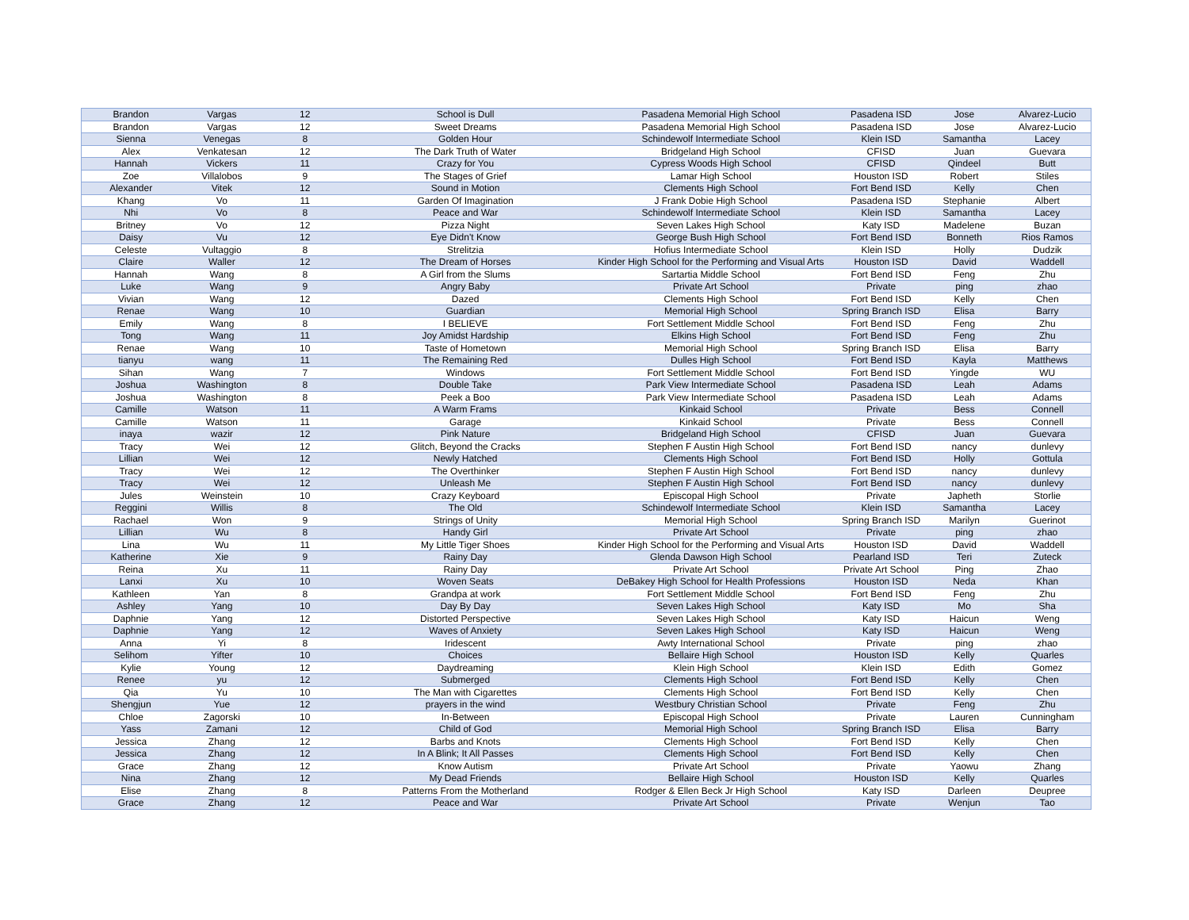| Brandon | Vargas | 12 | School is Dull | Pasadena Memorial High School | Pasadena ISD | Jose | Alvarez-Lucio |
| Brandon | Vargas | 12 | Sweet Dreams | Pasadena Memorial High School | Pasadena ISD | Jose | Alvarez-Lucio |
| Sienna | Venegas | 8 | Golden Hour | Schindewolf Intermediate School | Klein ISD | Samantha | Lacey |
| Alex | Venkatesan | 12 | The Dark Truth of Water | Bridgeland High School | CFISD | Juan | Guevara |
| Hannah | Vickers | 11 | Crazy for You | Cypress Woods High School | CFISD | Qindeel | Butt |
| Zoe | Villalobos | 9 | The Stages of Grief | Lamar High School | Houston ISD | Robert | Stiles |
| Alexander | Vitek | 12 | Sound in Motion | Clements High School | Fort Bend ISD | Kelly | Chen |
| Khang | Vo | 11 | Garden Of Imagination | J Frank Dobie High School | Pasadena ISD | Stephanie | Albert |
| Nhi | Vo | 8 | Peace and War | Schindewolf Intermediate School | Klein ISD | Samantha | Lacey |
| Britney | Vo | 12 | Pizza Night | Seven Lakes High School | Katy ISD | Madelene | Buzan |
| Daisy | Vu | 12 | Eye Didn't Know | George Bush High School | Fort Bend ISD | Bonneth | Rios Ramos |
| Celeste | Vultaggio | 8 | Strelitzia | Hofius Intermediate School | Klein ISD | Holly | Dudzik |
| Claire | Waller | 12 | The Dream of Horses | Kinder High School for the Performing and Visual Arts | Houston ISD | David | Waddell |
| Hannah | Wang | 8 | A Girl from the Slums | Sartartia Middle School | Fort Bend ISD | Feng | Zhu |
| Luke | Wang | 9 | Angry Baby | Private Art School | Private | ping | zhao |
| Vivian | Wang | 12 | Dazed | Clements High School | Fort Bend ISD | Kelly | Chen |
| Renae | Wang | 10 | Guardian | Memorial High School | Spring Branch ISD | Elisa | Barry |
| Emily | Wang | 8 | I BELIEVE | Fort Settlement Middle School | Fort Bend ISD | Feng | Zhu |
| Tong | Wang | 11 | Joy Amidst Hardship | Elkins High School | Fort Bend ISD | Feng | Zhu |
| Renae | Wang | 10 | Taste of Hometown | Memorial High School | Spring Branch ISD | Elisa | Barry |
| tianyu | wang | 11 | The Remaining Red | Dulles High School | Fort Bend ISD | Kayla | Matthews |
| Sihan | Wang | 7 | Windows | Fort Settlement Middle School | Fort Bend ISD | Yingde | WU |
| Joshua | Washington | 8 | Double Take | Park View Intermediate School | Pasadena ISD | Leah | Adams |
| Joshua | Washington | 8 | Peek a Boo | Park View Intermediate School | Pasadena ISD | Leah | Adams |
| Camille | Watson | 11 | A Warm Frams | Kinkaid School | Private | Bess | Connell |
| Camille | Watson | 11 | Garage | Kinkaid School | Private | Bess | Connell |
| inaya | wazir | 12 | Pink Nature | Bridgeland High School | CFISD | Juan | Guevara |
| Tracy | Wei | 12 | Glitch, Beyond the Cracks | Stephen F Austin High School | Fort Bend ISD | nancy | dunlevy |
| Lillian | Wei | 12 | Newly Hatched | Clements High School | Fort Bend ISD | Holly | Gottula |
| Tracy | Wei | 12 | The Overthinker | Stephen F Austin High School | Fort Bend ISD | nancy | dunlevy |
| Tracy | Wei | 12 | Unleash Me | Stephen F Austin High School | Fort Bend ISD | nancy | dunlevy |
| Jules | Weinstein | 10 | Crazy Keyboard | Episcopal High School | Private | Japheth | Storlie |
| Reggini | Willis | 8 | The Old | Schindewolf Intermediate School | Klein ISD | Samantha | Lacey |
| Rachael | Won | 9 | Strings of Unity | Memorial High School | Spring Branch ISD | Marilyn | Guerinot |
| Lillian | Wu | 8 | Handy Girl | Private Art School | Private | ping | zhao |
| Lina | Wu | 11 | My Little Tiger Shoes | Kinder High School for the Performing and Visual Arts | Houston ISD | David | Waddell |
| Katherine | Xie | 9 | Rainy Day | Glenda Dawson High School | Pearland ISD | Teri | Zuteck |
| Reina | Xu | 11 | Rainy Day | Private Art School | Private Art School | Ping | Zhao |
| Lanxi | Xu | 10 | Woven Seats | DeBakey High School for Health Professions | Houston ISD | Neda | Khan |
| Kathleen | Yan | 8 | Grandpa at work | Fort Settlement Middle School | Fort Bend ISD | Feng | Zhu |
| Ashley | Yang | 10 | Day By Day | Seven Lakes High School | Katy ISD | Mo | Sha |
| Daphnie | Yang | 12 | Distorted Perspective | Seven Lakes High School | Katy ISD | Haicun | Weng |
| Daphnie | Yang | 12 | Waves of Anxiety | Seven Lakes High School | Katy ISD | Haicun | Weng |
| Anna | Yi | 8 | Iridescent | Awty International School | Private | ping | zhao |
| Selihom | Yifter | 10 | Choices | Bellaire High School | Houston ISD | Kelly | Quarles |
| Kylie | Young | 12 | Daydreaming | Klein High School | Klein ISD | Edith | Gomez |
| Renee | yu | 12 | Submerged | Clements High School | Fort Bend ISD | Kelly | Chen |
| Qia | Yu | 10 | The Man with Cigarettes | Clements High School | Fort Bend ISD | Kelly | Chen |
| Shengjun | Yue | 12 | prayers in the wind | Westbury Christian School | Private | Feng | Zhu |
| Chloe | Zagorski | 10 | In-Between | Episcopal High School | Private | Lauren | Cunningham |
| Yass | Zamani | 12 | Child of God | Memorial High School | Spring Branch ISD | Elisa | Barry |
| Jessica | Zhang | 12 | Barbs and Knots | Clements High School | Fort Bend ISD | Kelly | Chen |
| Jessica | Zhang | 12 | In A Blink; It All Passes | Clements High School | Fort Bend ISD | Kelly | Chen |
| Grace | Zhang | 12 | Know Autism | Private Art School | Private | Yaowu | Zhang |
| Nina | Zhang | 12 | My Dead Friends | Bellaire High School | Houston ISD | Kelly | Quarles |
| Elise | Zhang | 8 | Patterns From the Motherland | Rodger & Ellen Beck Jr High School | Katy ISD | Darleen | Deupree |
| Grace | Zhang | 12 | Peace and War | Private Art School | Private | Wenjun | Tao |